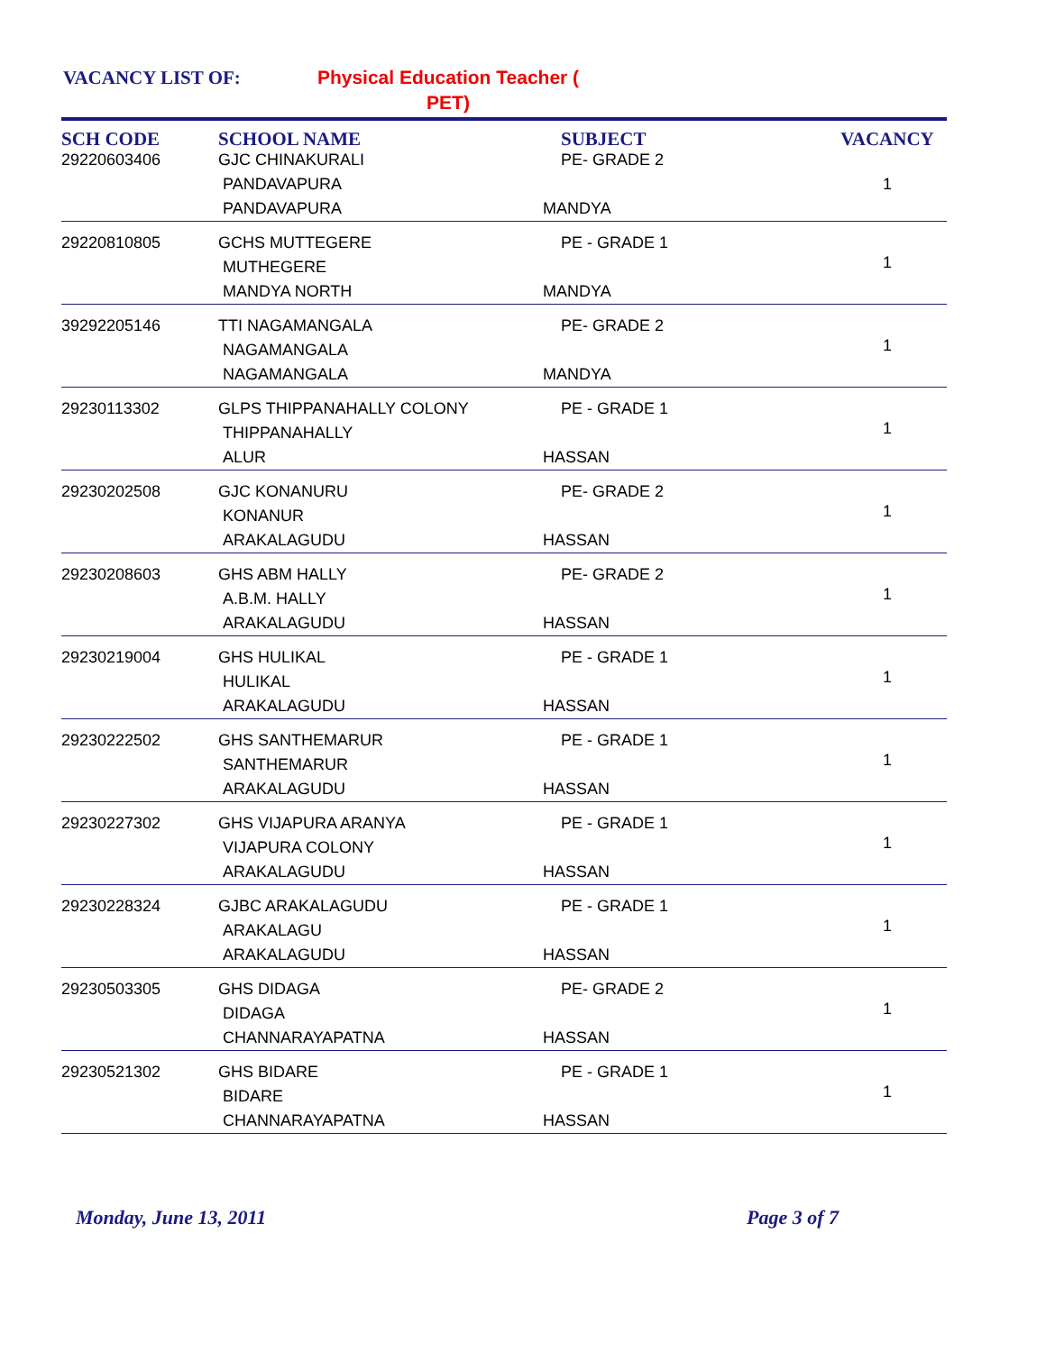VACANCY LIST OF: Physical Education Teacher ( PET)
| SCH CODE | SCHOOL NAME | SUBJECT | VACANCY |
| --- | --- | --- | --- |
| 29220603406 | GJC CHINAKURALI PANDAVAPURA PANDAVAPURA | PE- GRADE 2 MANDYA | 1 |
| 29220810805 | GCHS MUTTEGERE MUTHEGERE MANDYA NORTH | PE - GRADE 1 MANDYA | 1 |
| 39292205146 | TTI NAGAMANGALA NAGAMANGALA NAGAMANGALA | PE- GRADE 2 MANDYA | 1 |
| 29230113302 | GLPS THIPPANAHALLY COLONY THIPPANAHALLY ALUR | PE - GRADE 1 HASSAN | 1 |
| 29230202508 | GJC KONANURU KONANUR ARAKALAGUDU | PE- GRADE 2 HASSAN | 1 |
| 29230208603 | GHS ABM HALLY A.B.M. HALLY ARAKALAGUDU | PE- GRADE 2 HASSAN | 1 |
| 29230219004 | GHS HULIKAL HULIKAL ARAKALAGUDU | PE - GRADE 1 HASSAN | 1 |
| 29230222502 | GHS SANTHEMARUR SANTHEMARUR ARAKALAGUDU | PE - GRADE 1 HASSAN | 1 |
| 29230227302 | GHS VIJAPURA ARANYA VIJAPURA COLONY ARAKALAGUDU | PE - GRADE 1 HASSAN | 1 |
| 29230228324 | GJBC ARAKALAGUDU ARAKALAGU ARAKALAGUDU | PE - GRADE 1 HASSAN | 1 |
| 29230503305 | GHS DIDAGA DIDAGA CHANNARAYAPATNA | PE- GRADE 2 HASSAN | 1 |
| 29230521302 | GHS BIDARE BIDARE CHANNARAYAPATNA | PE - GRADE 1 HASSAN | 1 |
Monday, June 13, 2011 Page 3 of 7